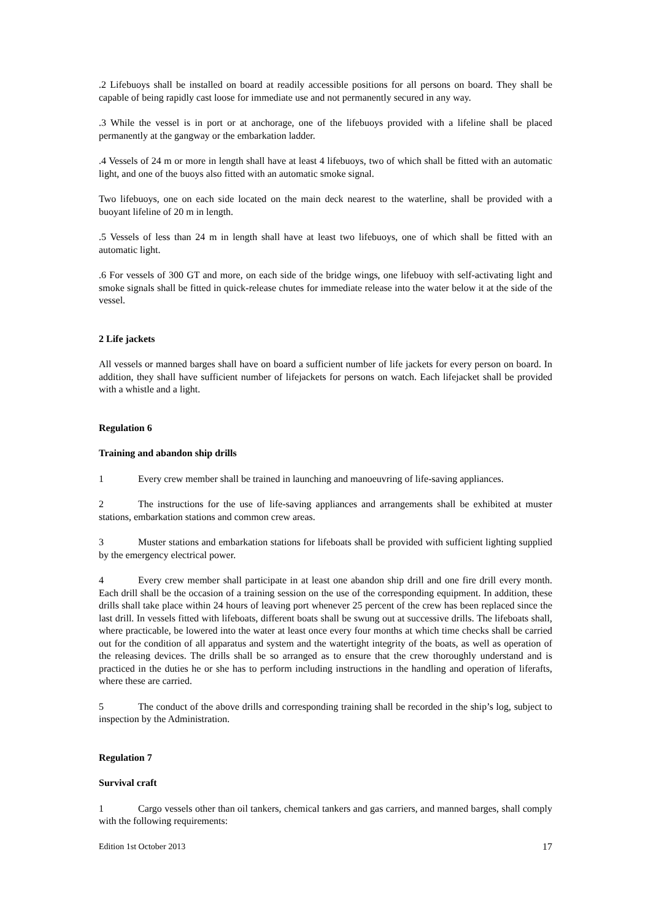.2 Lifebuoys shall be installed on board at readily accessible positions for all persons on board. They shall be capable of being rapidly cast loose for immediate use and not permanently secured in any way.
.3 While the vessel is in port or at anchorage, one of the lifebuoys provided with a lifeline shall be placed permanently at the gangway or the embarkation ladder.
.4 Vessels of 24 m or more in length shall have at least 4 lifebuoys, two of which shall be fitted with an automatic light, and one of the buoys also fitted with an automatic smoke signal.
Two lifebuoys, one on each side located on the main deck nearest to the waterline, shall be provided with a buoyant lifeline of 20 m in length.
.5 Vessels of less than 24 m in length shall have at least two lifebuoys, one of which shall be fitted with an automatic light.
.6 For vessels of 300 GT and more, on each side of the bridge wings, one lifebuoy with self-activating light and smoke signals shall be fitted in quick-release chutes for immediate release into the water below it at the side of the vessel.
2 Life jackets
All vessels or manned barges shall have on board a sufficient number of life jackets for every person on board. In addition, they shall have sufficient number of lifejackets for persons on watch. Each lifejacket shall be provided with a whistle and a light.
Regulation 6
Training and abandon ship drills
1 Every crew member shall be trained in launching and manoeuvring of life-saving appliances.
2 The instructions for the use of life-saving appliances and arrangements shall be exhibited at muster stations, embarkation stations and common crew areas.
3 Muster stations and embarkation stations for lifeboats shall be provided with sufficient lighting supplied by the emergency electrical power.
4 Every crew member shall participate in at least one abandon ship drill and one fire drill every month. Each drill shall be the occasion of a training session on the use of the corresponding equipment. In addition, these drills shall take place within 24 hours of leaving port whenever 25 percent of the crew has been replaced since the last drill. In vessels fitted with lifeboats, different boats shall be swung out at successive drills. The lifeboats shall, where practicable, be lowered into the water at least once every four months at which time checks shall be carried out for the condition of all apparatus and system and the watertight integrity of the boats, as well as operation of the releasing devices. The drills shall be so arranged as to ensure that the crew thoroughly understand and is practiced in the duties he or she has to perform including instructions in the handling and operation of liferafts, where these are carried.
5 The conduct of the above drills and corresponding training shall be recorded in the ship’s log, subject to inspection by the Administration.
Regulation 7
Survival craft
1 Cargo vessels other than oil tankers, chemical tankers and gas carriers, and manned barges, shall comply with the following requirements:
Edition 1st October 2013 17